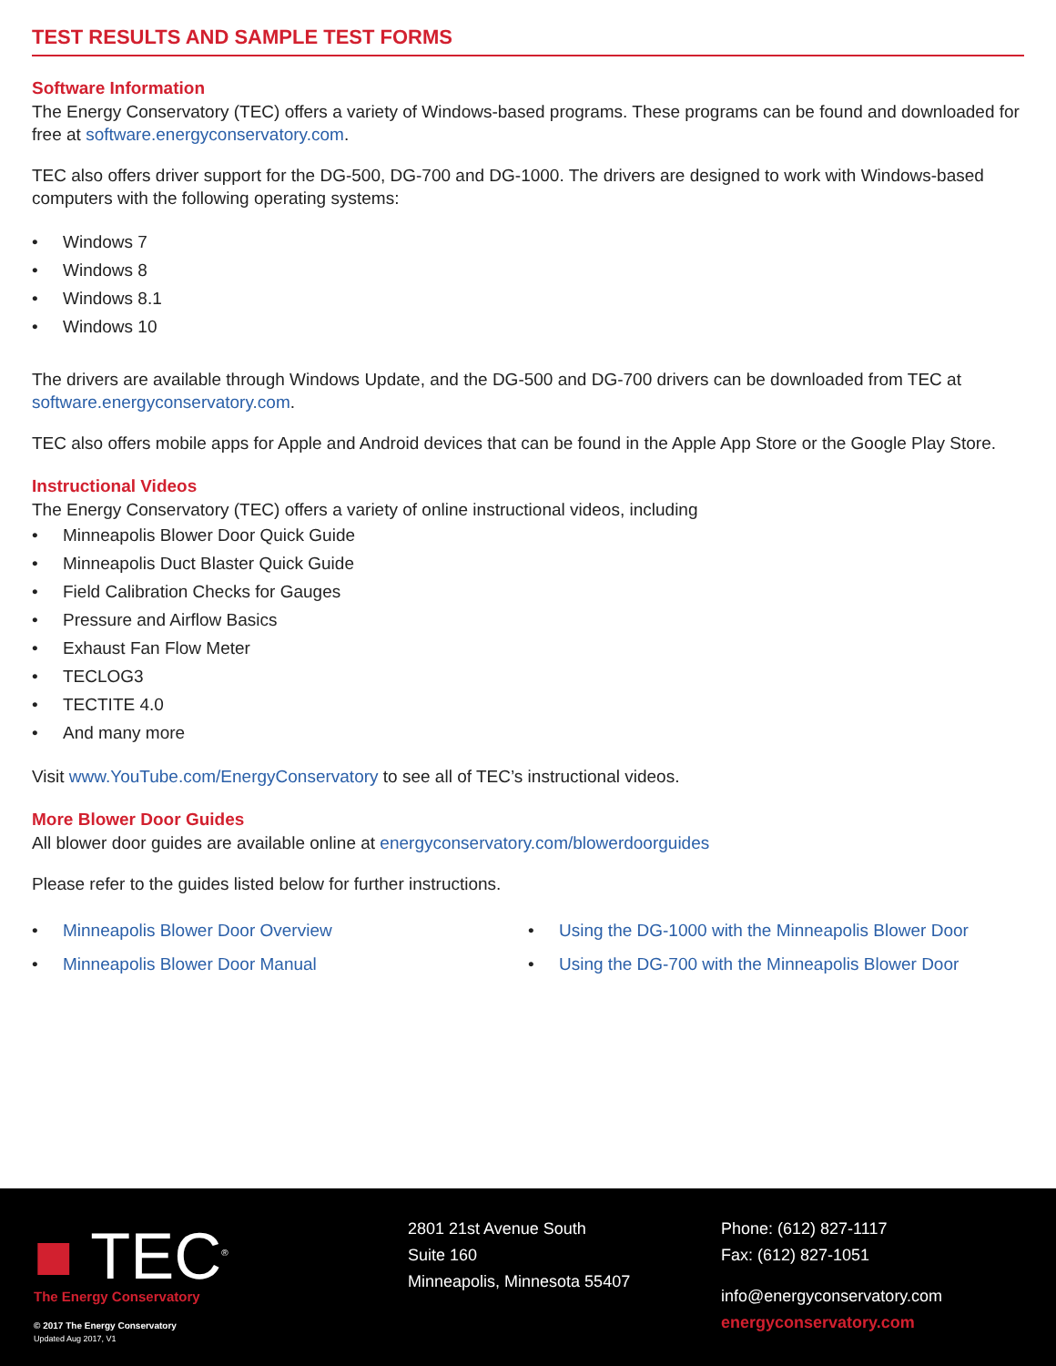TEST RESULTS AND SAMPLE TEST FORMS
Software Information
The Energy Conservatory (TEC) offers a variety of Windows-based programs. These programs can be found and downloaded for free at software.energyconservatory.com.
TEC also offers driver support for the DG-500, DG-700 and DG-1000. The drivers are designed to work with Windows-based computers with the following operating systems:
• Windows 7
• Windows 8
• Windows 8.1
• Windows 10
The drivers are available through Windows Update, and the DG-500 and DG-700 drivers can be downloaded from TEC at software.energyconservatory.com.
TEC also offers mobile apps for Apple and Android devices that can be found in the Apple App Store or the Google Play Store.
Instructional Videos
The Energy Conservatory (TEC) offers a variety of online instructional videos, including
• Minneapolis Blower Door Quick Guide
• Minneapolis Duct Blaster Quick Guide
• Field Calibration Checks for Gauges
• Pressure and Airflow Basics
• Exhaust Fan Flow Meter
• TECLOG3
• TECTITE 4.0
• And many more
Visit www.YouTube.com/EnergyConservatory to see all of TEC’s instructional videos.
More Blower Door Guides
All blower door guides are available online at energyconservatory.com/blowerdoorguides
Please refer to the guides listed below for further instructions.
• Minneapolis Blower Door Overview
• Minneapolis Blower Door Manual
• Using the DG-1000 with the Minneapolis Blower Door
• Using the DG-700 with the Minneapolis Blower Door
■ TEC<sup>®</sup>
The Energy Conservatory
© 2017 The Energy Conservatory
Updated Aug 2017, V1
2801 21st Avenue South
Suite 160
Minneapolis, Minnesota 55407
Phone: (612) 827-1117
Fax: (612) 827-1051
info@energyconservatory.com
energyconservatory.com